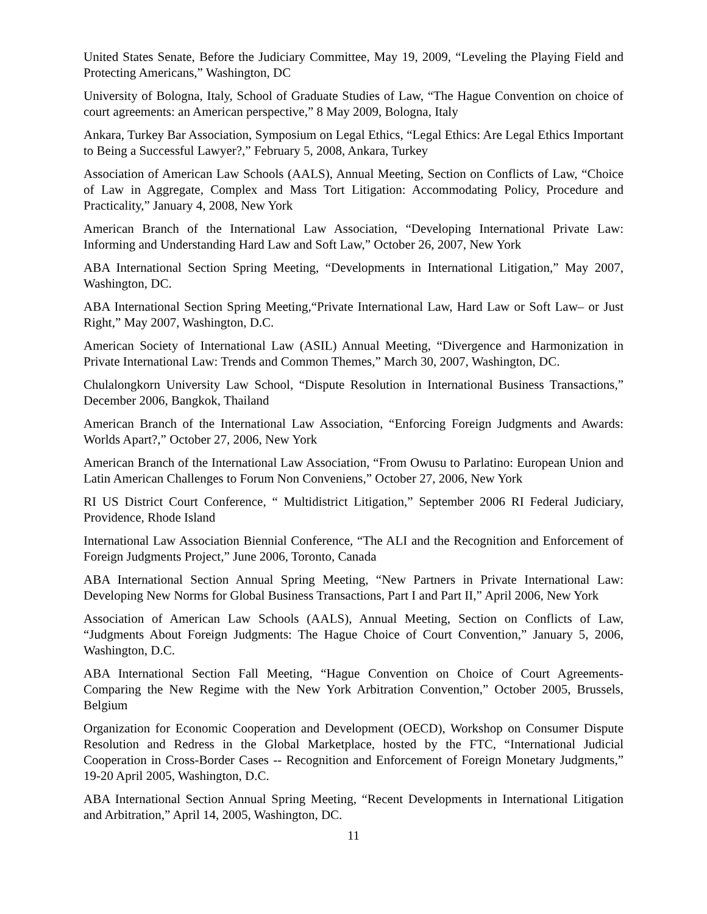United States Senate, Before the Judiciary Committee, May 19, 2009, “Leveling the Playing Field and Protecting Americans,” Washington, DC
University of Bologna, Italy, School of Graduate Studies of Law, “The Hague Convention on choice of court agreements: an American perspective,” 8 May 2009, Bologna, Italy
Ankara, Turkey Bar Association, Symposium on Legal Ethics, “Legal Ethics: Are Legal Ethics Important to Being a Successful Lawyer?,” February 5, 2008, Ankara, Turkey
Association of American Law Schools (AALS), Annual Meeting, Section on Conflicts of Law, “Choice of Law in Aggregate, Complex and Mass Tort Litigation: Accommodating Policy, Procedure and Practicality,” January 4, 2008, New York
American Branch of the International Law Association, “Developing International Private Law: Informing and Understanding Hard Law and Soft Law,” October 26, 2007, New York
ABA International Section Spring Meeting, “Developments in International Litigation,” May 2007, Washington, DC.
ABA International Section Spring Meeting,“Private International Law, Hard Law or Soft Law– or Just Right,” May 2007, Washington, D.C.
American Society of International Law (ASIL) Annual Meeting, “Divergence and Harmonization in Private International Law: Trends and Common Themes,” March 30, 2007, Washington, DC.
Chulalongkorn University Law School, “Dispute Resolution in International Business Transactions,” December 2006, Bangkok, Thailand
American Branch of the International Law Association, “Enforcing Foreign Judgments and Awards: Worlds Apart?,” October 27, 2006, New York
American Branch of the International Law Association, “From Owusu to Parlatino: European Union and Latin American Challenges to Forum Non Conveniens,” October 27, 2006, New York
RI US District Court Conference, “ Multidistrict Litigation,” September 2006 RI Federal Judiciary, Providence, Rhode Island
International Law Association Biennial Conference, “The ALI and the Recognition and Enforcement of Foreign Judgments Project,” June 2006, Toronto, Canada
ABA International Section Annual Spring Meeting, “New Partners in Private International Law: Developing New Norms for Global Business Transactions, Part I and Part II,” April 2006, New York
Association of American Law Schools (AALS), Annual Meeting, Section on Conflicts of Law, “Judgments About Foreign Judgments: The Hague Choice of Court Convention,” January 5, 2006, Washington, D.C.
ABA International Section Fall Meeting, “Hague Convention on Choice of Court Agreements-Comparing the New Regime with the New York Arbitration Convention,” October 2005, Brussels, Belgium
Organization for Economic Cooperation and Development (OECD), Workshop on Consumer Dispute Resolution and Redress in the Global Marketplace, hosted by the FTC, “International Judicial Cooperation in Cross-Border Cases -- Recognition and Enforcement of Foreign Monetary Judgments,” 19-20 April 2005, Washington, D.C.
ABA International Section Annual Spring Meeting, “Recent Developments in International Litigation and Arbitration,” April 14, 2005, Washington, DC.
11